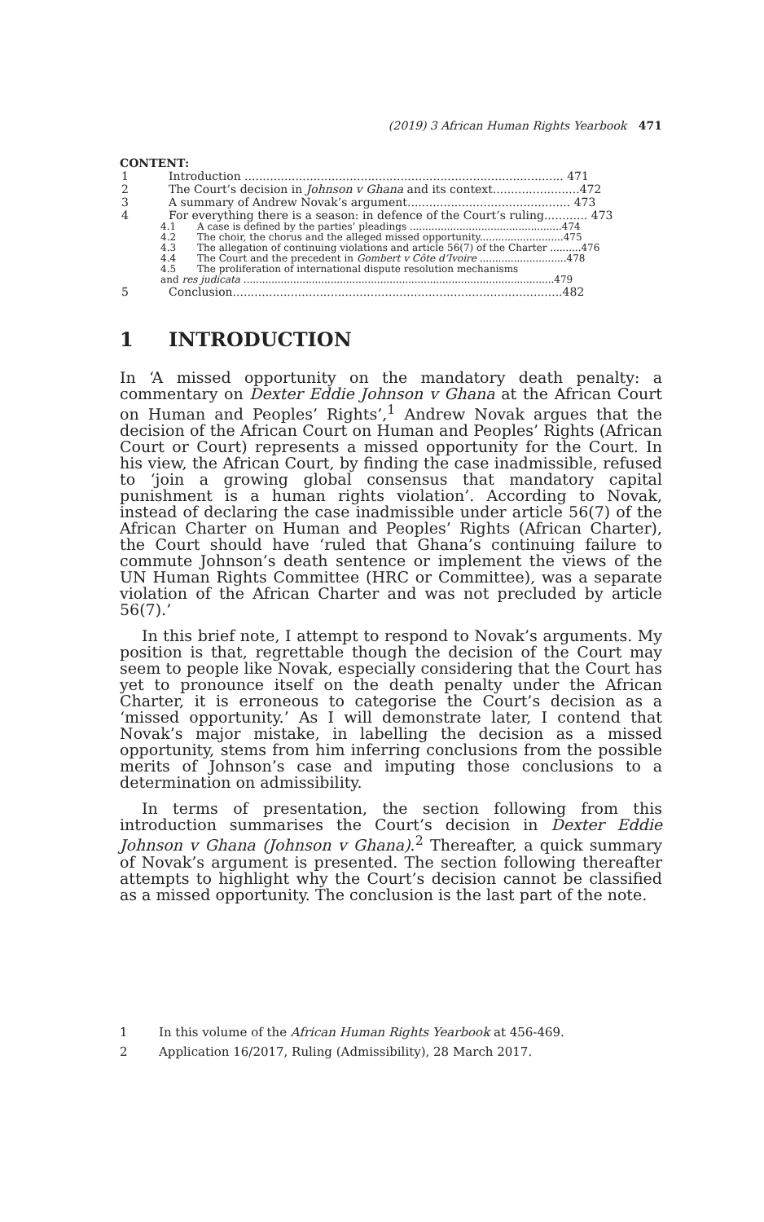(2019) 3 African Human Rights Yearbook 471
CONTENT:
1 Introduction ........................................................................................ 471
2 The Court’s decision in Johnson v Ghana and its context........................472
3 A summary of Andrew Novak’s argument............................................. 473
4 For everything there is a season: in defence of the Court’s ruling............ 473
4.1 A case is defined by the parties’ pleadings .................................................474
4.2 The choir, the chorus and the alleged missed opportunity...........................475
4.3 The allegation of continuing violations and article 56(7) of the Charter ..........476
4.4 The Court and the precedent in Gombert v Côte d’Ivoire ............................478
4.5 The proliferation of international dispute resolution mechanisms
and res judicata ....................................................................................................479
5 Conclusion...........................................................................................482
1 INTRODUCTION
In ‘A missed opportunity on the mandatory death penalty: a commentary on Dexter Eddie Johnson v Ghana at the African Court on Human and Peoples’ Rights’,<sup>1</sup> Andrew Novak argues that the decision of the African Court on Human and Peoples’ Rights (African Court or Court) represents a missed opportunity for the Court. In his view, the African Court, by finding the case inadmissible, refused to ‘join a growing global consensus that mandatory capital punishment is a human rights violation’. According to Novak, instead of declaring the case inadmissible under article 56(7) of the African Charter on Human and Peoples’ Rights (African Charter), the Court should have ‘ruled that Ghana’s continuing failure to commute Johnson’s death sentence or implement the views of the UN Human Rights Committee (HRC or Committee), was a separate violation of the African Charter and was not precluded by article 56(7).’
In this brief note, I attempt to respond to Novak’s arguments. My position is that, regrettable though the decision of the Court may seem to people like Novak, especially considering that the Court has yet to pronounce itself on the death penalty under the African Charter, it is erroneous to categorise the Court’s decision as a ‘missed opportunity.’ As I will demonstrate later, I contend that Novak’s major mistake, in labelling the decision as a missed opportunity, stems from him inferring conclusions from the possible merits of Johnson’s case and imputing those conclusions to a determination on admissibility.
In terms of presentation, the section following from this introduction summarises the Court’s decision in Dexter Eddie Johnson v Ghana (Johnson v Ghana).<sup>2</sup> Thereafter, a quick summary of Novak’s argument is presented. The section following thereafter attempts to highlight why the Court’s decision cannot be classified as a missed opportunity. The conclusion is the last part of the note.
1 In this volume of the African Human Rights Yearbook at 456-469.
2 Application 16/2017, Ruling (Admissibility), 28 March 2017.